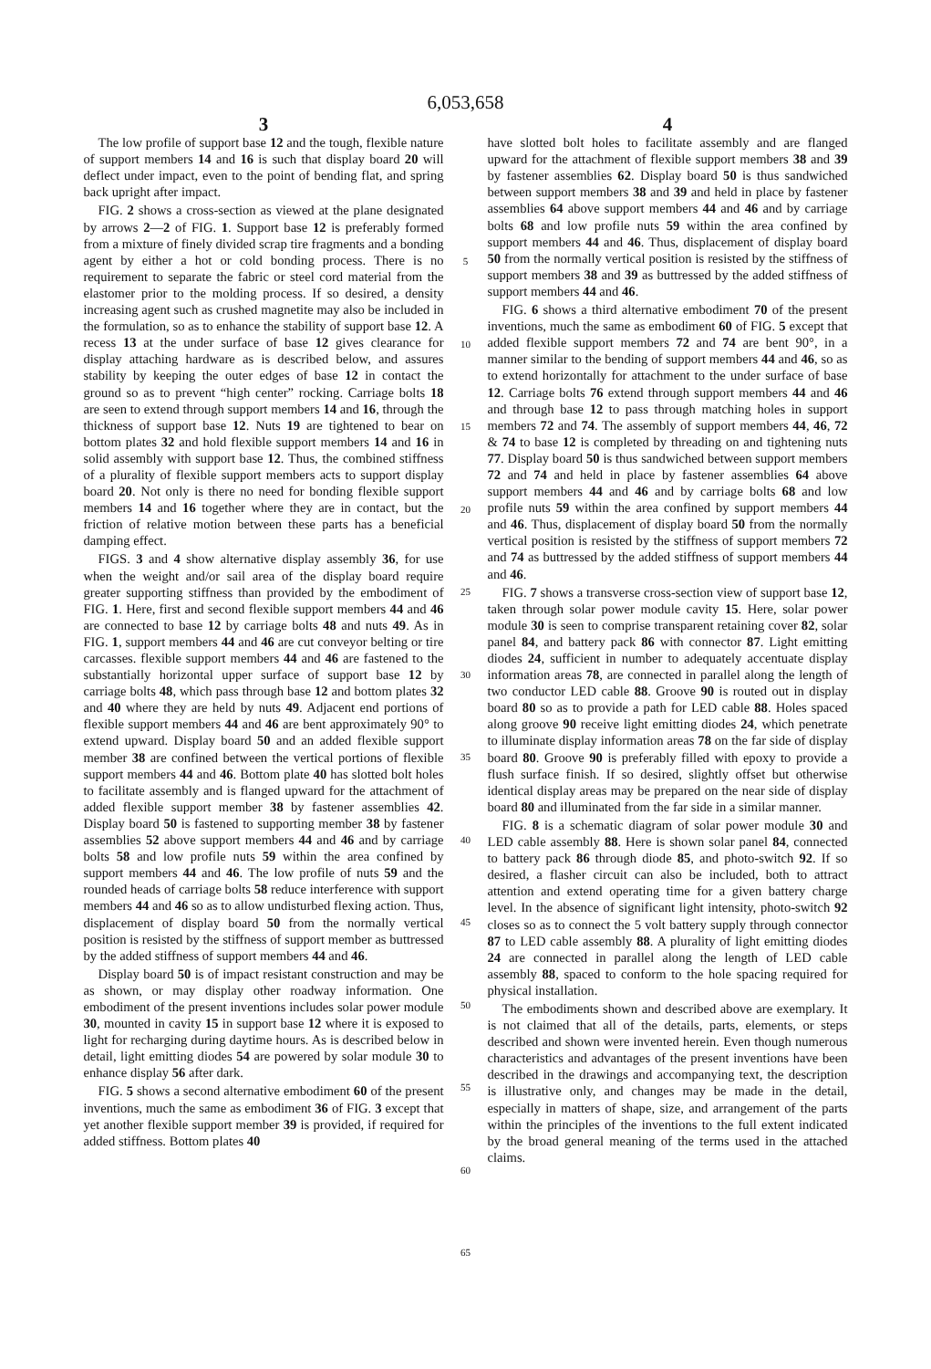6,053,658
3
The low profile of support base 12 and the tough, flexible nature of support members 14 and 16 is such that display board 20 will deflect under impact, even to the point of bending flat, and spring back upright after impact.
FIG. 2 shows a cross-section as viewed at the plane designated by arrows 2—2 of FIG. 1. Support base 12 is preferably formed from a mixture of finely divided scrap tire fragments and a bonding agent by either a hot or cold bonding process. There is no requirement to separate the fabric or steel cord material from the elastomer prior to the molding process. If so desired, a density increasing agent such as crushed magnetite may also be included in the formulation, so as to enhance the stability of support base 12. A recess 13 at the under surface of base 12 gives clearance for display attaching hardware as is described below, and assures stability by keeping the outer edges of base 12 in contact the ground so as to prevent “high center” rocking. Carriage bolts 18 are seen to extend through support members 14 and 16, through the thickness of support base 12. Nuts 19 are tightened to bear on bottom plates 32 and hold flexible support members 14 and 16 in solid assembly with support base 12. Thus, the combined stiffness of a plurality of flexible support members acts to support display board 20. Not only is there no need for bonding flexible support members 14 and 16 together where they are in contact, but the friction of relative motion between these parts has a beneficial damping effect.
FIGS. 3 and 4 show alternative display assembly 36, for use when the weight and/or sail area of the display board require greater supporting stiffness than provided by the embodiment of FIG. 1. Here, first and second flexible support members 44 and 46 are connected to base 12 by carriage bolts 48 and nuts 49. As in FIG. 1, support members 44 and 46 are cut conveyor belting or tire carcasses. flexible support members 44 and 46 are fastened to the substantially horizontal upper surface of support base 12 by carriage bolts 48, which pass through base 12 and bottom plates 32 and 40 where they are held by nuts 49. Adjacent end portions of flexible support members 44 and 46 are bent approximately 90° to extend upward. Display board 50 and an added flexible support member 38 are confined between the vertical portions of flexible support members 44 and 46. Bottom plate 40 has slotted bolt holes to facilitate assembly and is flanged upward for the attachment of added flexible support member 38 by fastener assemblies 42. Display board 50 is fastened to supporting member 38 by fastener assemblies 52 above support members 44 and 46 and by carriage bolts 58 and low profile nuts 59 within the area confined by support members 44 and 46. The low profile of nuts 59 and the rounded heads of carriage bolts 58 reduce interference with support members 44 and 46 so as to allow undisturbed flexing action. Thus, displacement of display board 50 from the normally vertical position is resisted by the stiffness of support member as buttressed by the added stiffness of support members 44 and 46.
Display board 50 is of impact resistant construction and may be as shown, or may display other roadway information. One embodiment of the present inventions includes solar power module 30, mounted in cavity 15 in support base 12 where it is exposed to light for recharging during daytime hours. As is described below in detail, light emitting diodes 54 are powered by solar module 30 to enhance display 56 after dark.
FIG. 5 shows a second alternative embodiment 60 of the present inventions, much the same as embodiment 36 of FIG. 3 except that yet another flexible support member 39 is provided, if required for added stiffness. Bottom plates 40
5
10
15
20
25
30
35
40
45
50
55
60
65
4
have slotted bolt holes to facilitate assembly and are flanged upward for the attachment of flexible support members 38 and 39 by fastener assemblies 62. Display board 50 is thus sandwiched between support members 38 and 39 and held in place by fastener assemblies 64 above support members 44 and 46 and by carriage bolts 68 and low profile nuts 59 within the area confined by support members 44 and 46. Thus, displacement of display board 50 from the normally vertical position is resisted by the stiffness of support members 38 and 39 as buttressed by the added stiffness of support members 44 and 46.
FIG. 6 shows a third alternative embodiment 70 of the present inventions, much the same as embodiment 60 of FIG. 5 except that added flexible support members 72 and 74 are bent 90°, in a manner similar to the bending of support members 44 and 46, so as to extend horizontally for attachment to the under surface of base 12. Carriage bolts 76 extend through support members 44 and 46 and through base 12 to pass through matching holes in support members 72 and 74. The assembly of support members 44, 46, 72 & 74 to base 12 is completed by threading on and tightening nuts 77. Display board 50 is thus sandwiched between support members 72 and 74 and held in place by fastener assemblies 64 above support members 44 and 46 and by carriage bolts 68 and low profile nuts 59 within the area confined by support members 44 and 46. Thus, displacement of display board 50 from the normally vertical position is resisted by the stiffness of support members 72 and 74 as buttressed by the added stiffness of support members 44 and 46.
FIG. 7 shows a transverse cross-section view of support base 12, taken through solar power module cavity 15. Here, solar power module 30 is seen to comprise transparent retaining cover 82, solar panel 84, and battery pack 86 with connector 87. Light emitting diodes 24, sufficient in number to adequately accentuate display information areas 78, are connected in parallel along the length of two conductor LED cable 88. Groove 90 is routed out in display board 80 so as to provide a path for LED cable 88. Holes spaced along groove 90 receive light emitting diodes 24, which penetrate to illuminate display information areas 78 on the far side of display board 80. Groove 90 is preferably filled with epoxy to provide a flush surface finish. If so desired, slightly offset but otherwise identical display areas may be prepared on the near side of display board 80 and illuminated from the far side in a similar manner.
FIG. 8 is a schematic diagram of solar power module 30 and LED cable assembly 88. Here is shown solar panel 84, connected to battery pack 86 through diode 85, and photo-switch 92. If so desired, a flasher circuit can also be included, both to attract attention and extend operating time for a given battery charge level. In the absence of significant light intensity, photo-switch 92 closes so as to connect the 5 volt battery supply through connector 87 to LED cable assembly 88. A plurality of light emitting diodes 24 are connected in parallel along the length of LED cable assembly 88, spaced to conform to the hole spacing required for physical installation.
The embodiments shown and described above are exemplary. It is not claimed that all of the details, parts, elements, or steps described and shown were invented herein. Even though numerous characteristics and advantages of the present inventions have been described in the drawings and accompanying text, the description is illustrative only, and changes may be made in the detail, especially in matters of shape, size, and arrangement of the parts within the principles of the inventions to the full extent indicated by the broad general meaning of the terms used in the attached claims.